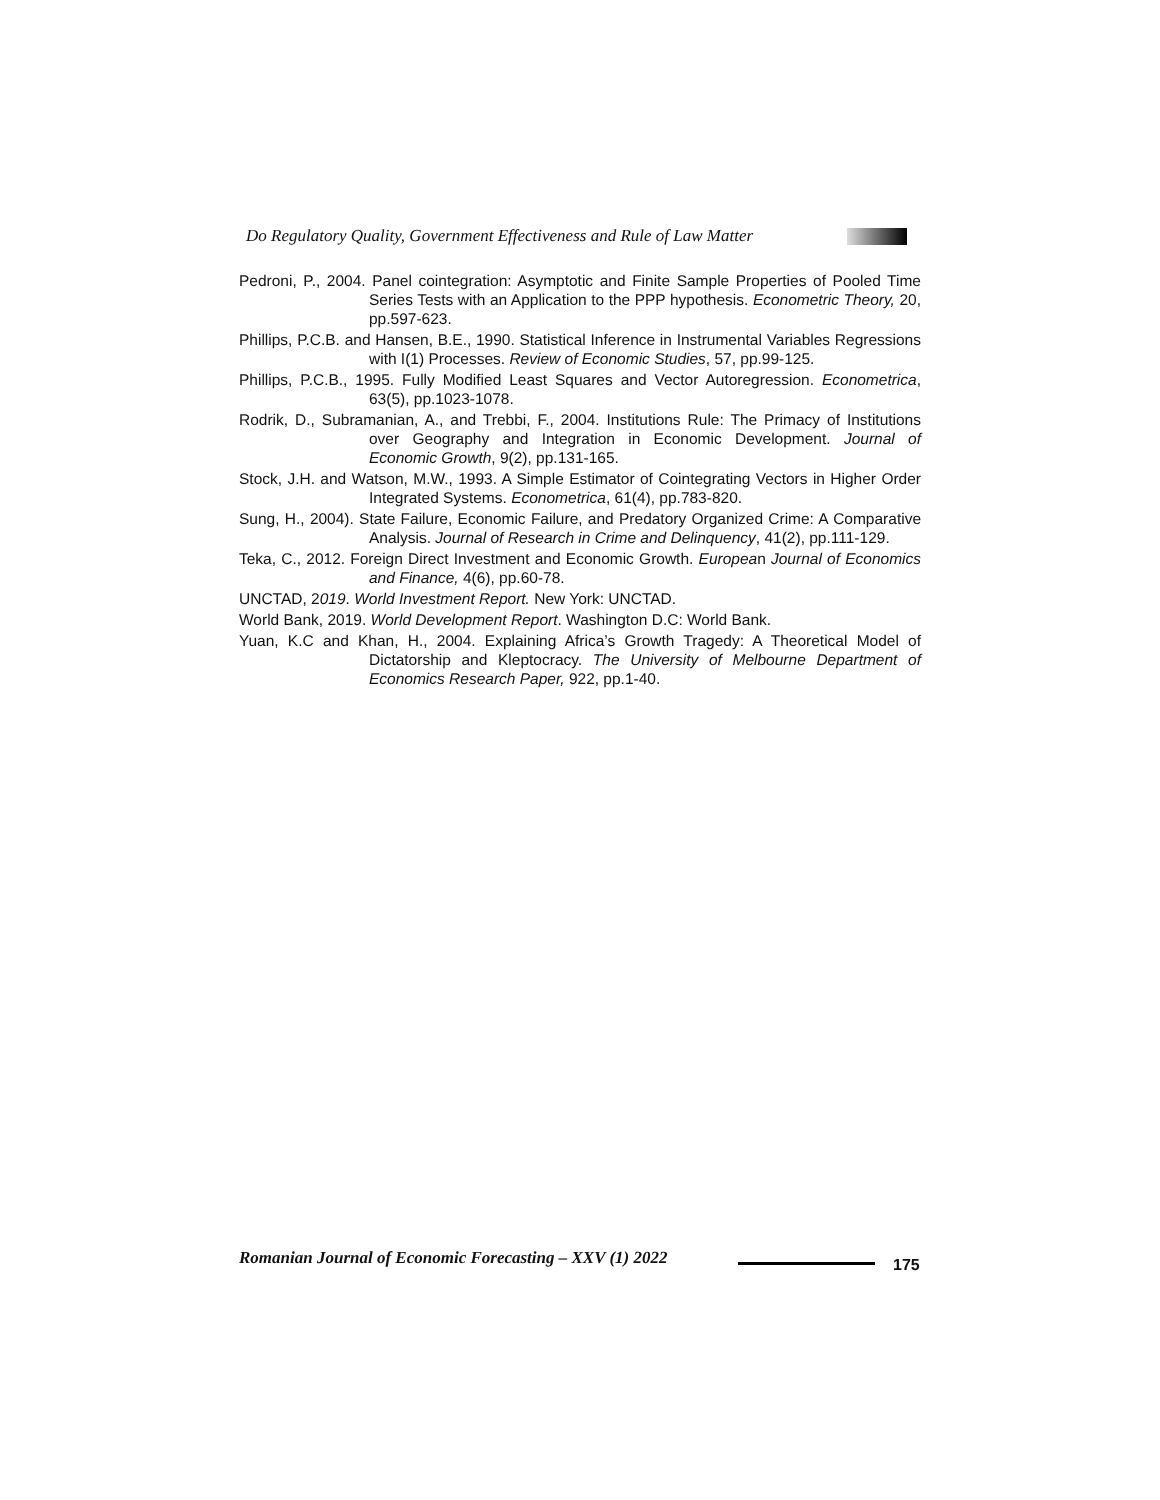Do Regulatory Quality, Government Effectiveness and Rule of Law Matter
Pedroni, P., 2004. Panel cointegration: Asymptotic and Finite Sample Properties of Pooled Time Series Tests with an Application to the PPP hypothesis. Econometric Theory, 20, pp.597-623.
Phillips, P.C.B. and Hansen, B.E., 1990. Statistical Inference in Instrumental Variables Regressions with I(1) Processes. Review of Economic Studies, 57, pp.99-125.
Phillips, P.C.B., 1995. Fully Modified Least Squares and Vector Autoregression. Econometrica, 63(5), pp.1023-1078.
Rodrik, D., Subramanian, A., and Trebbi, F., 2004. Institutions Rule: The Primacy of Institutions over Geography and Integration in Economic Development. Journal of Economic Growth, 9(2), pp.131-165.
Stock, J.H. and Watson, M.W., 1993. A Simple Estimator of Cointegrating Vectors in Higher Order Integrated Systems. Econometrica, 61(4), pp.783-820.
Sung, H., 2004). State Failure, Economic Failure, and Predatory Organized Crime: A Comparative Analysis. Journal of Research in Crime and Delinquency, 41(2), pp.111-129.
Teka, C., 2012. Foreign Direct Investment and Economic Growth. European Journal of Economics and Finance, 4(6), pp.60-78.
UNCTAD, 2019. World Investment Report. New York: UNCTAD.
World Bank, 2019. World Development Report. Washington D.C: World Bank.
Yuan, K.C and Khan, H., 2004. Explaining Africa’s Growth Tragedy: A Theoretical Model of Dictatorship and Kleptocracy. The University of Melbourne Department of Economics Research Paper, 922, pp.1-40.
Romanian Journal of Economic Forecasting – XXV (1) 2022
175